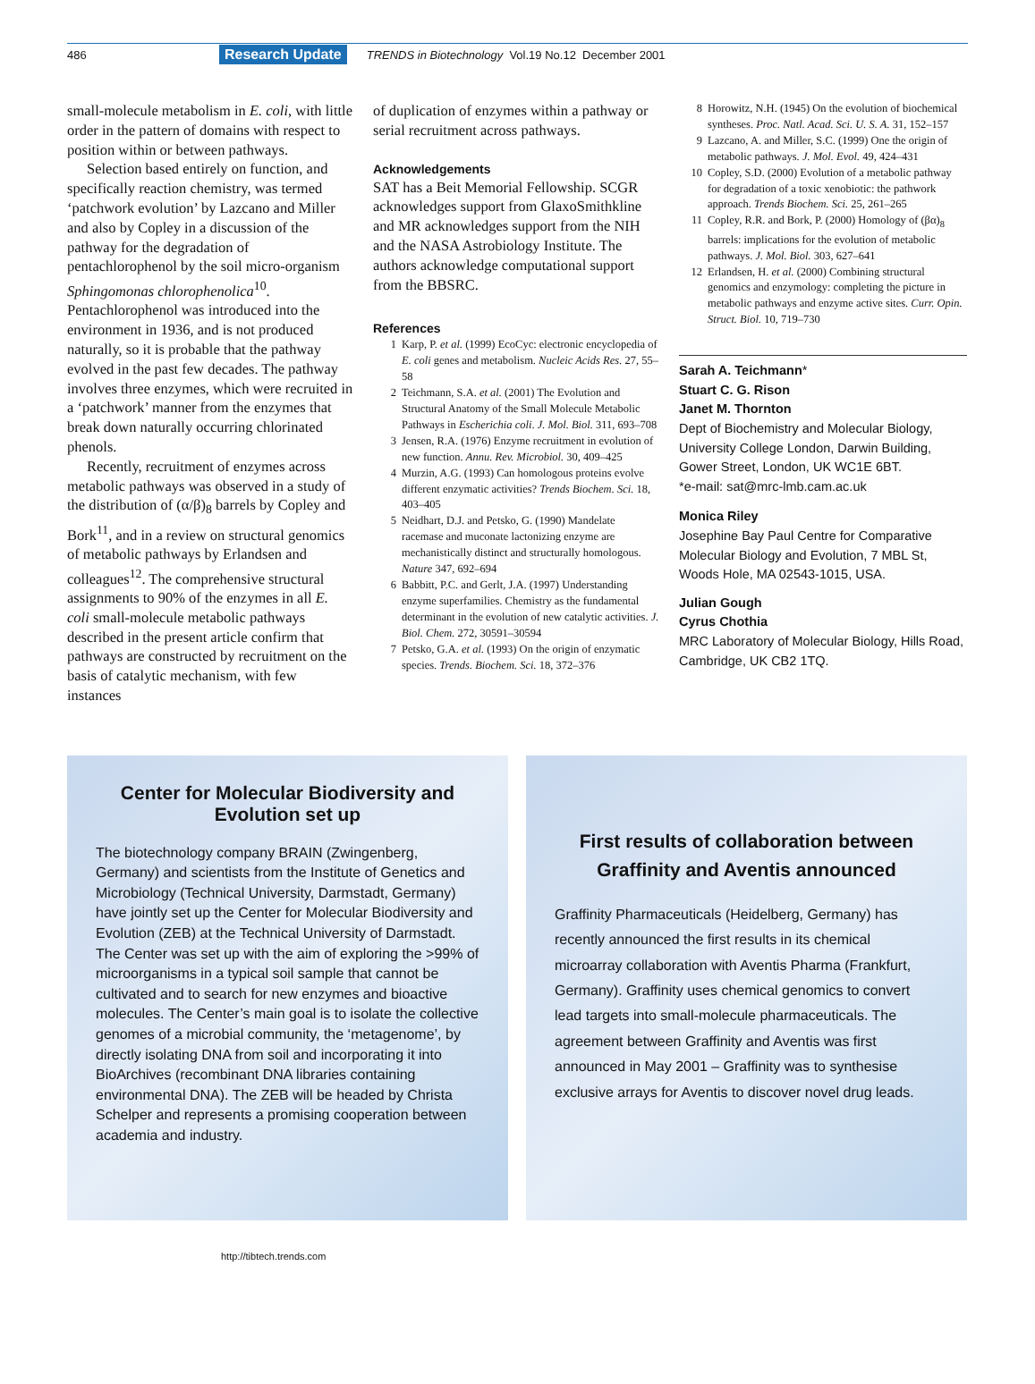486 Research Update TRENDS in Biotechnology Vol.19 No.12 December 2001
small-molecule metabolism in E. coli, with little order in the pattern of domains with respect to position within or between pathways.
Selection based entirely on function, and specifically reaction chemistry, was termed ‘patchwork evolution’ by Lazcano and Miller and also by Copley in a discussion of the pathway for the degradation of pentachlorophenol by the soil micro-organism Sphingomonas chlorophenolica<sup>10</sup>. Pentachlorophenol was introduced into the environment in 1936, and is not produced naturally, so it is probable that the pathway evolved in the past few decades. The pathway involves three enzymes, which were recruited in a ‘patchwork’ manner from the enzymes that break down naturally occurring chlorinated phenols.
Recently, recruitment of enzymes across metabolic pathways was observed in a study of the distribution of (α/β)<sub>8</sub> barrels by Copley and Bork<sup>11</sup>, and in a review on structural genomics of metabolic pathways by Erlandsen and colleagues<sup>12</sup>. The comprehensive structural assignments to 90% of the enzymes in all E. coli small-molecule metabolic pathways described in the present article confirm that pathways are constructed by recruitment on the basis of catalytic mechanism, with few instances
of duplication of enzymes within a pathway or serial recruitment across pathways.
Acknowledgements
SAT has a Beit Memorial Fellowship. SCGR acknowledges support from GlaxoSmithkline and MR acknowledges support from the NIH and the NASA Astrobiology Institute. The authors acknowledge computational support from the BBSRC.
References
1 Karp, P. et al. (1999) EcoCyc: electronic encyclopedia of E. coli genes and metabolism. Nucleic Acids Res. 27, 55–58
2 Teichmann, S.A. et al. (2001) The Evolution and Structural Anatomy of the Small Molecule Metabolic Pathways in Escherichia coli. J. Mol. Biol. 311, 693–708
3 Jensen, R.A. (1976) Enzyme recruitment in evolution of new function. Annu. Rev. Microbiol. 30, 409–425
4 Murzin, A.G. (1993) Can homologous proteins evolve different enzymatic activities? Trends Biochem. Sci. 18, 403–405
5 Neidhart, D.J. and Petsko, G. (1990) Mandelate racemase and muconate lactonizing enzyme are mechanistically distinct and structurally homologous. Nature 347, 692–694
6 Babbitt, P.C. and Gerlt, J.A. (1997) Understanding enzyme superfamilies. Chemistry as the fundamental determinant in the evolution of new catalytic activities. J. Biol. Chem. 272, 30591–30594
7 Petsko, G.A. et al. (1993) On the origin of enzymatic species. Trends. Biochem. Sci. 18, 372–376
8 Horowitz, N.H. (1945) On the evolution of biochemical syntheses. Proc. Natl. Acad. Sci. U. S. A. 31, 152–157
9 Lazcano, A. and Miller, S.C. (1999) One the origin of metabolic pathways. J. Mol. Evol. 49, 424–431
10 Copley, S.D. (2000) Evolution of a metabolic pathway for degradation of a toxic xenobiotic: the pathwork approach. Trends Biochem. Sci. 25, 261–265
11 Copley, R.R. and Bork, P. (2000) Homology of (βα)<sub>8</sub> barrels: implications for the evolution of metabolic pathways. J. Mol. Biol. 303, 627–641
12 Erlandsen, H. et al. (2000) Combining structural genomics and enzymology: completing the picture in metabolic pathways and enzyme active sites. Curr. Opin. Struct. Biol. 10, 719–730
Sarah A. Teichmann*
Stuart C. G. Rison
Janet M. Thornton
Dept of Biochemistry and Molecular Biology, University College London, Darwin Building, Gower Street, London, UK WC1E 6BT.
*e-mail: sat@mrc-lmb.cam.ac.uk
Monica Riley
Josephine Bay Paul Centre for Comparative Molecular Biology and Evolution, 7 MBL St, Woods Hole, MA 02543-1015, USA.
Julian Gough
Cyrus Chothia
MRC Laboratory of Molecular Biology, Hills Road, Cambridge, UK CB2 1TQ.
Center for Molecular Biodiversity and Evolution set up
The biotechnology company BRAIN (Zwingenberg, Germany) and scientists from the Institute of Genetics and Microbiology (Technical University, Darmstadt, Germany) have jointly set up the Center for Molecular Biodiversity and Evolution (ZEB) at the Technical University of Darmstadt. The Center was set up with the aim of exploring the >99% of microorganisms in a typical soil sample that cannot be cultivated and to search for new enzymes and bioactive molecules. The Center’s main goal is to isolate the collective genomes of a microbial community, the ‘metagenome’, by directly isolating DNA from soil and incorporating it into BioArchives (recombinant DNA libraries containing environmental DNA). The ZEB will be headed by Christa Schelper and represents a promising cooperation between academia and industry.
First results of collaboration between Graffinity and Aventis announced
Graffinity Pharmaceuticals (Heidelberg, Germany) has recently announced the first results in its chemical microarray collaboration with Aventis Pharma (Frankfurt, Germany). Graffinity uses chemical genomics to convert lead targets into small-molecule pharmaceuticals. The agreement between Graffinity and Aventis was first announced in May 2001 – Graffinity was to synthesise exclusive arrays for Aventis to discover novel drug leads.
http://tibtech.trends.com